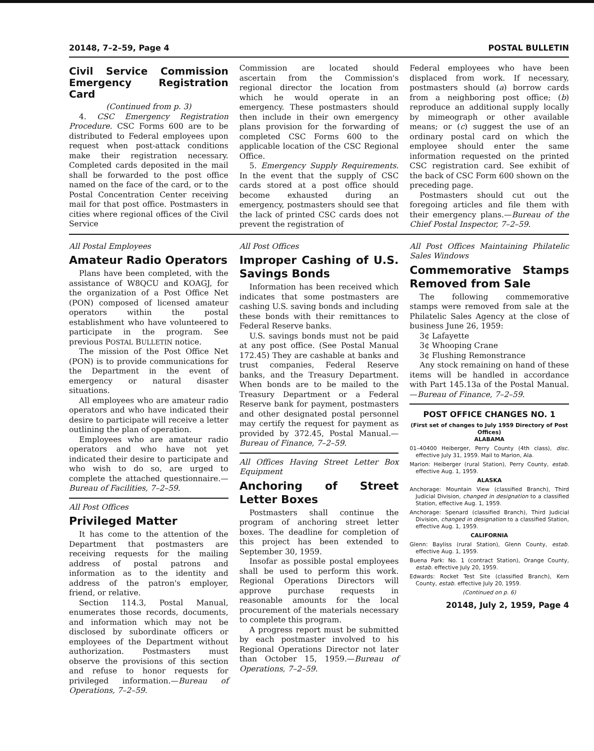20148, 7–2–59, Page 4 POSTAL BULLETIN
Civil Service Commission Emergency Registration Card
(Continued from p. 3)
4. CSC Emergency Registration Procedure. CSC Forms 600 are to be distributed to Federal employees upon request when post-attack conditions make their registration necessary. Completed cards deposited in the mail shall be forwarded to the post office named on the face of the card, or to the Postal Concentration Center receiving mail for that post office. Postmasters in cities where regional offices of the Civil Service
Commission are located should ascertain from the Commission's regional director the location from which he would operate in an emergency. These postmasters should then include in their own emergency plans provision for the forwarding of completed CSC Forms 600 to the applicable location of the CSC Regional Office.
5. Emergency Supply Requirements. In the event that the supply of CSC cards stored at a post office should become exhausted during an emergency, postmasters should see that the lack of printed CSC cards does not prevent the registration of
Federal employees who have been displaced from work. If necessary, postmasters should (a) borrow cards from a neighboring post office; (b) reproduce an additional supply locally by mimeograph or other available means; or (c) suggest the use of an ordinary postal card on which the employee should enter the same information requested on the printed CSC registration card. See exhibit of the back of CSC Form 600 shown on the preceding page.
Postmasters should cut out the foregoing articles and file them with their emergency plans.—Bureau of the Chief Postal Inspector, 7–2–59.
All Postal Employees
Amateur Radio Operators
Plans have been completed, with the assistance of W8QCU and KOAGJ, for the organization of a Post Office Net (PON) composed of licensed amateur operators within the postal establishment who have volunteered to participate in the program. See previous POSTAL BULLETIN notice.
The mission of the Post Office Net (PON) is to provide communications for the Department in the event of emergency or natural disaster situations.
All employees who are amateur radio operators and who have indicated their desire to participate will receive a letter outlining the plan of operation.
Employees who are amateur radio operators and who have not yet indicated their desire to participate and who wish to do so, are urged to complete the attached questionnaire.—Bureau of Facilities, 7–2–59.
All Post Offices
Privileged Matter
It has come to the attention of the Department that postmasters are receiving requests for the mailing address of postal patrons and information as to the identity and address of the patron's employer, friend, or relative.
Section 114.3, Postal Manual, enumerates those records, documents, and information which may not be disclosed by subordinate officers or employees of the Department without authorization. Postmasters must observe the provisions of this section and refuse to honor requests for privileged information.—Bureau of Operations, 7–2–59.
All Post Offices
Improper Cashing of U.S. Savings Bonds
Information has been received which indicates that some postmasters are cashing U.S. saving bonds and including these bonds with their remittances to Federal Reserve banks.
U.S. savings bonds must not be paid at any post office. (See Postal Manual 172.45) They are cashable at banks and trust companies, Federal Reserve banks, and the Treasury Department. When bonds are to be mailed to the Treasury Department or a Federal Reserve bank for payment, postmasters and other designated postal personnel may certify the request for payment as provided by 372.45, Postal Manual.—Bureau of Finance, 7–2–59.
All Offices Having Street Letter Box Equipment
Anchoring of Street Letter Boxes
Postmasters shall continue the program of anchoring street letter boxes. The deadline for completion of this project has been extended to September 30, 1959.
Insofar as possible postal employees shall be used to perform this work. Regional Operations Directors will approve purchase requests in reasonable amounts for the local procurement of the materials necessary to complete this program.
A progress report must be submitted by each postmaster involved to his Regional Operations Director not later than October 15, 1959.—Bureau of Operations, 7–2–59.
All Post Offices Maintaining Philatelic Sales Windows
Commemorative Stamps Removed from Sale
The following commemorative stamps were removed from sale at the Philatelic Sales Agency at the close of business June 26, 1959:
3¢ Lafayette
3¢ Whooping Crane
3¢ Flushing Remonstrance
Any stock remaining on hand of these items will be handled in accordance with Part 145.13a of the Postal Manual.—Bureau of Finance, 7–2–59.
POST OFFICE CHANGES NO. 1
(First set of changes to July 1959 Directory of Post Offices)
ALABAMA
01–40400 Heiberger, Perry County (4th class), disc. effective July 31, 1959. Mail to Marion, Ala.
Marion: Heiberger (rural Station), Perry County, estab. effective Aug. 1, 1959.
ALASKA
Anchorage: Mountain View (classified Branch), Third Judicial Division, changed in designation to a classified Station, effective Aug. 1, 1959.
Anchorage: Spenard (classified Branch), Third Judicial Division, changed in designation to a classified Station, effective Aug. 1, 1959.
CALIFORNIA
Glenn: Bayliss (rural Station), Glenn County, estab. effective Aug. 1, 1959.
Buena Park: No. 1 (contract Station), Orange County, estab. effective July 20, 1959.
Edwards: Rocket Test Site (classified Branch), Kern County, estab. effective July 20, 1959.
(Continued on p. 6)
20148, July 2, 1959, Page 4